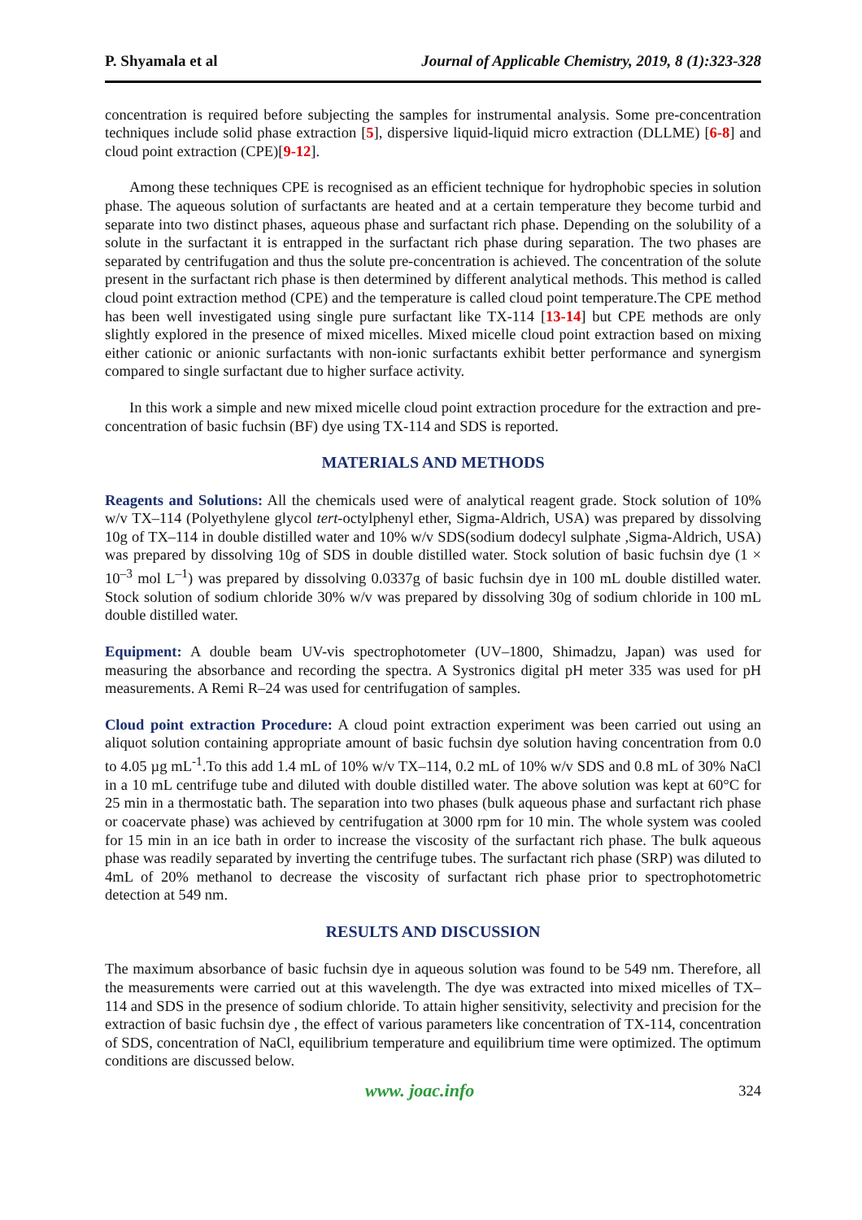P. Shyamala et al Journal of Applicable Chemistry, 2019, 8 (1):323-328
concentration is required before subjecting the samples for instrumental analysis. Some pre-concentration techniques include solid phase extraction [5], dispersive liquid-liquid micro extraction (DLLME) [6-8] and cloud point extraction (CPE)[9-12].
Among these techniques CPE is recognised as an efficient technique for hydrophobic species in solution phase. The aqueous solution of surfactants are heated and at a certain temperature they become turbid and separate into two distinct phases, aqueous phase and surfactant rich phase. Depending on the solubility of a solute in the surfactant it is entrapped in the surfactant rich phase during separation. The two phases are separated by centrifugation and thus the solute pre-concentration is achieved. The concentration of the solute present in the surfactant rich phase is then determined by different analytical methods. This method is called cloud point extraction method (CPE) and the temperature is called cloud point temperature.The CPE method has been well investigated using single pure surfactant like TX-114 [13-14] but CPE methods are only slightly explored in the presence of mixed micelles. Mixed micelle cloud point extraction based on mixing either cationic or anionic surfactants with non-ionic surfactants exhibit better performance and synergism compared to single surfactant due to higher surface activity.
In this work a simple and new mixed micelle cloud point extraction procedure for the extraction and pre-concentration of basic fuchsin (BF) dye using TX-114 and SDS is reported.
MATERIALS AND METHODS
Reagents and Solutions: All the chemicals used were of analytical reagent grade. Stock solution of 10% w/v TX–114 (Polyethylene glycol tert-octylphenyl ether, Sigma-Aldrich, USA) was prepared by dissolving 10g of TX–114 in double distilled water and 10% w/v SDS(sodium dodecyl sulphate ,Sigma-Aldrich, USA) was prepared by dissolving 10g of SDS in double distilled water. Stock solution of basic fuchsin dye (1 × 10<sup>–3</sup> mol L<sup>–1</sup>) was prepared by dissolving 0.0337g of basic fuchsin dye in 100 mL double distilled water. Stock solution of sodium chloride 30% w/v was prepared by dissolving 30g of sodium chloride in 100 mL double distilled water.
Equipment: A double beam UV-vis spectrophotometer (UV–1800, Shimadzu, Japan) was used for measuring the absorbance and recording the spectra. A Systronics digital pH meter 335 was used for pH measurements. A Remi R–24 was used for centrifugation of samples.
Cloud point extraction Procedure: A cloud point extraction experiment was been carried out using an aliquot solution containing appropriate amount of basic fuchsin dye solution having concentration from 0.0 to 4.05 µg mL<sup>-1</sup>.To this add 1.4 mL of 10% w/v TX–114, 0.2 mL of 10% w/v SDS and 0.8 mL of 30% NaCl in a 10 mL centrifuge tube and diluted with double distilled water. The above solution was kept at 60°C for 25 min in a thermostatic bath. The separation into two phases (bulk aqueous phase and surfactant rich phase or coacervate phase) was achieved by centrifugation at 3000 rpm for 10 min. The whole system was cooled for 15 min in an ice bath in order to increase the viscosity of the surfactant rich phase. The bulk aqueous phase was readily separated by inverting the centrifuge tubes. The surfactant rich phase (SRP) was diluted to 4mL of 20% methanol to decrease the viscosity of surfactant rich phase prior to spectrophotometric detection at 549 nm.
RESULTS AND DISCUSSION
The maximum absorbance of basic fuchsin dye in aqueous solution was found to be 549 nm. Therefore, all the measurements were carried out at this wavelength. The dye was extracted into mixed micelles of TX–114 and SDS in the presence of sodium chloride. To attain higher sensitivity, selectivity and precision for the extraction of basic fuchsin dye , the effect of various parameters like concentration of TX-114, concentration of SDS, concentration of NaCl, equilibrium temperature and equilibrium time were optimized. The optimum conditions are discussed below.
www. joac.info 324